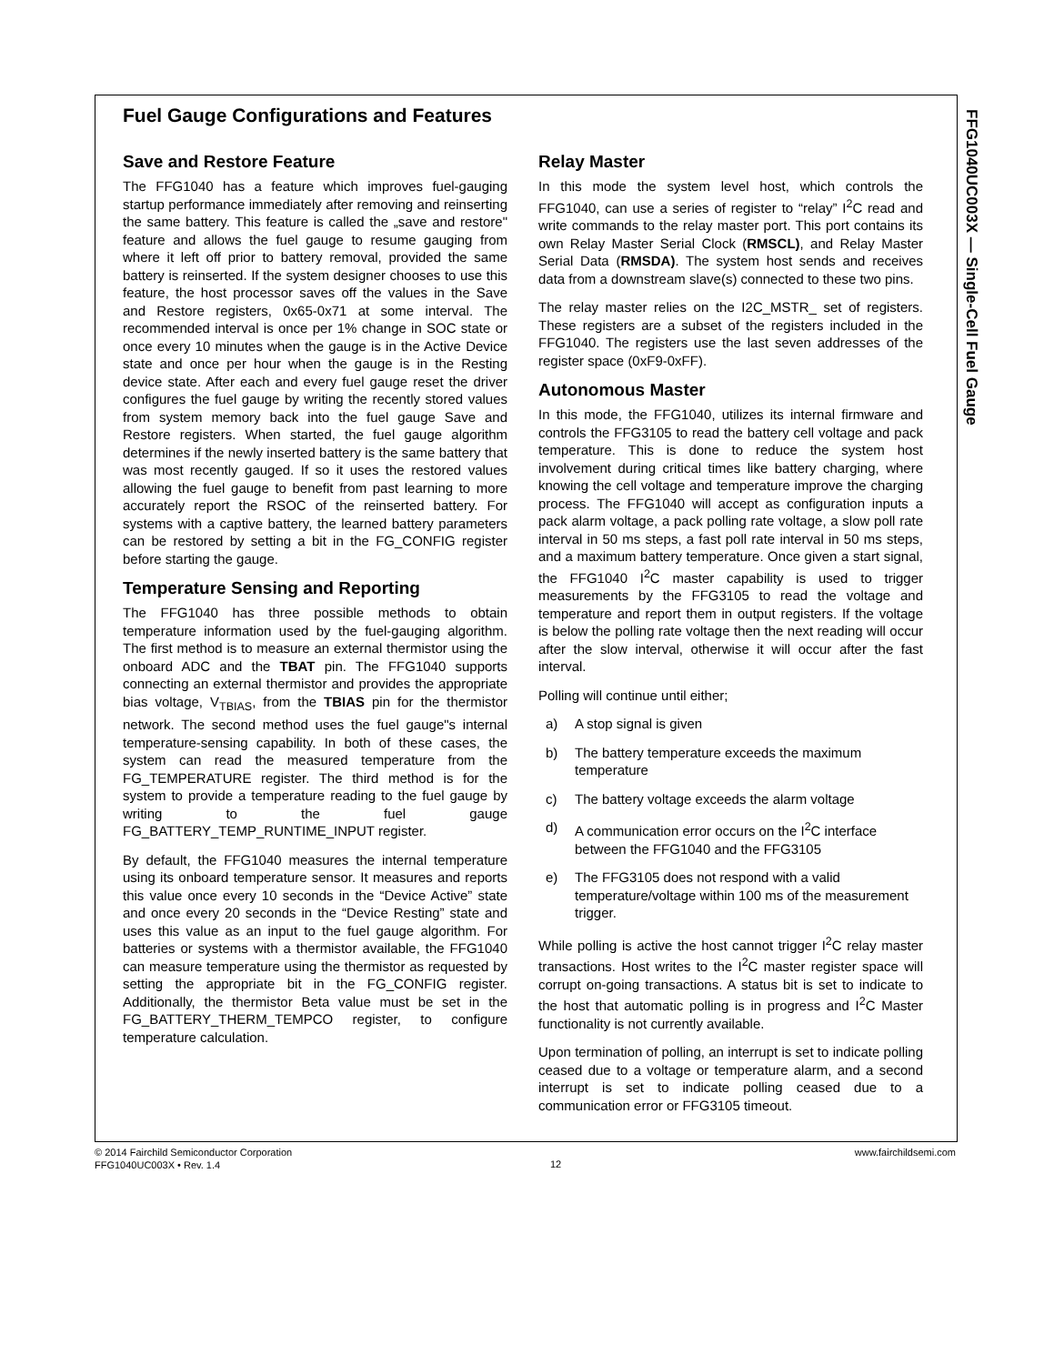Fuel Gauge Configurations and Features
Save and Restore Feature
The FFG1040 has a feature which improves fuel-gauging startup performance immediately after removing and reinserting the same battery. This feature is called the „save and restore" feature and allows the fuel gauge to resume gauging from where it left off prior to battery removal, provided the same battery is reinserted. If the system designer chooses to use this feature, the host processor saves off the values in the Save and Restore registers, 0x65-0x71 at some interval. The recommended interval is once per 1% change in SOC state or once every 10 minutes when the gauge is in the Active Device state and once per hour when the gauge is in the Resting device state. After each and every fuel gauge reset the driver configures the fuel gauge by writing the recently stored values from system memory back into the fuel gauge Save and Restore registers. When started, the fuel gauge algorithm determines if the newly inserted battery is the same battery that was most recently gauged. If so it uses the restored values allowing the fuel gauge to benefit from past learning to more accurately report the RSOC of the reinserted battery. For systems with a captive battery, the learned battery parameters can be restored by setting a bit in the FG_CONFIG register before starting the gauge.
Temperature Sensing and Reporting
The FFG1040 has three possible methods to obtain temperature information used by the fuel-gauging algorithm. The first method is to measure an external thermistor using the onboard ADC and the TBAT pin. The FFG1040 supports connecting an external thermistor and provides the appropriate bias voltage, V<sub>TBIAS</sub>, from the TBIAS pin for the thermistor network. The second method uses the fuel gauge"s internal temperature-sensing capability. In both of these cases, the system can read the measured temperature from the FG_TEMPERATURE register. The third method is for the system to provide a temperature reading to the fuel gauge by writing to the fuel gauge FG_BATTERY_TEMP_RUNTIME_INPUT register.
By default, the FFG1040 measures the internal temperature using its onboard temperature sensor. It measures and reports this value once every 10 seconds in the “Device Active” state and once every 20 seconds in the “Device Resting” state and uses this value as an input to the fuel gauge algorithm. For batteries or systems with a thermistor available, the FFG1040 can measure temperature using the thermistor as requested by setting the appropriate bit in the FG_CONFIG register. Additionally, the thermistor Beta value must be set in the FG_BATTERY_THERM_TEMPCO register, to configure temperature calculation.
Relay Master
In this mode the system level host, which controls the FFG1040, can use a series of register to “relay” I<sup>2</sup>C read and write commands to the relay master port. This port contains its own Relay Master Serial Clock (RMSCL), and Relay Master Serial Data (RMSDA). The system host sends and receives data from a downstream slave(s) connected to these two pins.
The relay master relies on the I2C_MSTR_ set of registers. These registers are a subset of the registers included in the FFG1040. The registers use the last seven addresses of the register space (0xF9-0xFF).
Autonomous Master
In this mode, the FFG1040, utilizes its internal firmware and controls the FFG3105 to read the battery cell voltage and pack temperature. This is done to reduce the system host involvement during critical times like battery charging, where knowing the cell voltage and temperature improve the charging process. The FFG1040 will accept as configuration inputs a pack alarm voltage, a pack polling rate voltage, a slow poll rate interval in 50 ms steps, a fast poll rate interval in 50 ms steps, and a maximum battery temperature. Once given a start signal, the FFG1040 I<sup>2</sup>C master capability is used to trigger measurements by the FFG3105 to read the voltage and temperature and report them in output registers. If the voltage is below the polling rate voltage then the next reading will occur after the slow interval, otherwise it will occur after the fast interval.
Polling will continue until either;
a) A stop signal is given
b) The battery temperature exceeds the maximum temperature
c) The battery voltage exceeds the alarm voltage
d) A communication error occurs on the I<sup>2</sup>C interface between the FFG1040 and the FFG3105
e) The FFG3105 does not respond with a valid temperature/voltage within 100 ms of the measurement trigger.
While polling is active the host cannot trigger I<sup>2</sup>C relay master transactions. Host writes to the I<sup>2</sup>C master register space will corrupt on-going transactions. A status bit is set to indicate to the host that automatic polling is in progress and I<sup>2</sup>C Master functionality is not currently available.
Upon termination of polling, an interrupt is set to indicate polling ceased due to a voltage or temperature alarm, and a second interrupt is set to indicate polling ceased due to a communication error or FFG3105 timeout.
FFG1040UC003X — Single-Cell Fuel Gauge
www.fairchildsemi.com © 2014 Fairchild Semiconductor Corporation
FFG1040UC003X • Rev. 1.4
12